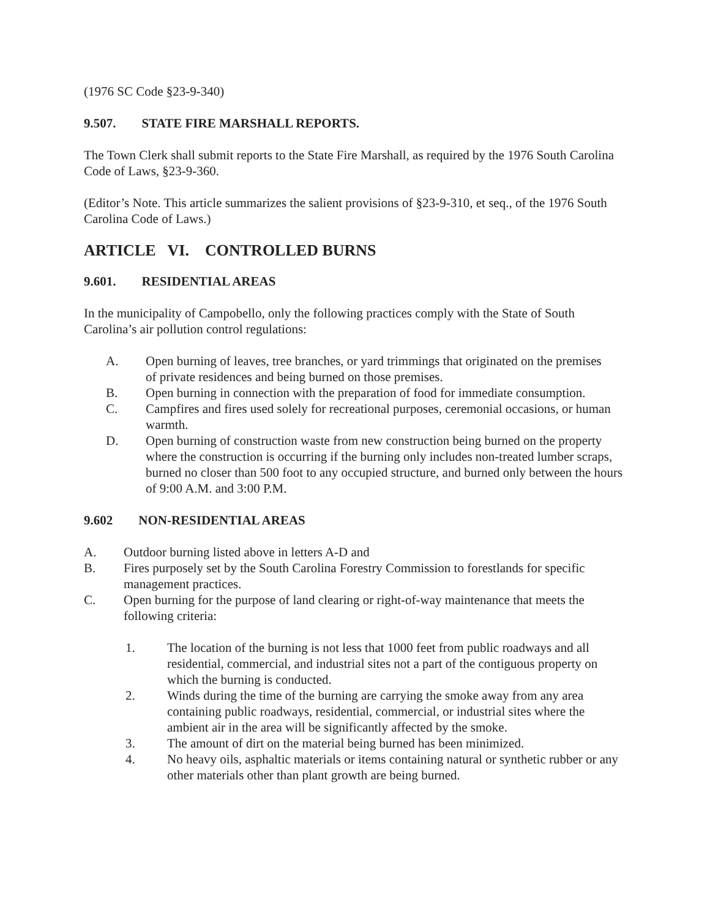(1976 SC Code §23-9-340)
9.507. STATE FIRE MARSHALL REPORTS.
The Town Clerk shall submit reports to the State Fire Marshall, as required by the 1976 South Carolina Code of Laws, §23-9-360.
(Editor’s Note. This article summarizes the salient provisions of §23-9-310, et seq., of the 1976 South Carolina Code of Laws.)
ARTICLE VI. CONTROLLED BURNS
9.601. RESIDENTIAL AREAS
In the municipality of Campobello, only the following practices comply with the State of South Carolina’s air pollution control regulations:
A. Open burning of leaves, tree branches, or yard trimmings that originated on the premises of private residences and being burned on those premises.
B. Open burning in connection with the preparation of food for immediate consumption.
C. Campfires and fires used solely for recreational purposes, ceremonial occasions, or human warmth.
D. Open burning of construction waste from new construction being burned on the property where the construction is occurring if the burning only includes non-treated lumber scraps, burned no closer than 500 foot to any occupied structure, and burned only between the hours of 9:00 A.M. and 3:00 P.M.
9.602 NON-RESIDENTIAL AREAS
A. Outdoor burning listed above in letters A-D and
B. Fires purposely set by the South Carolina Forestry Commission to forestlands for specific management practices.
C. Open burning for the purpose of land clearing or right-of-way maintenance that meets the following criteria:
1. The location of the burning is not less that 1000 feet from public roadways and all residential, commercial, and industrial sites not a part of the contiguous property on which the burning is conducted.
2. Winds during the time of the burning are carrying the smoke away from any area containing public roadways, residential, commercial, or industrial sites where the ambient air in the area will be significantly affected by the smoke.
3. The amount of dirt on the material being burned has been minimized.
4. No heavy oils, asphaltic materials or items containing natural or synthetic rubber or any other materials other than plant growth are being burned.